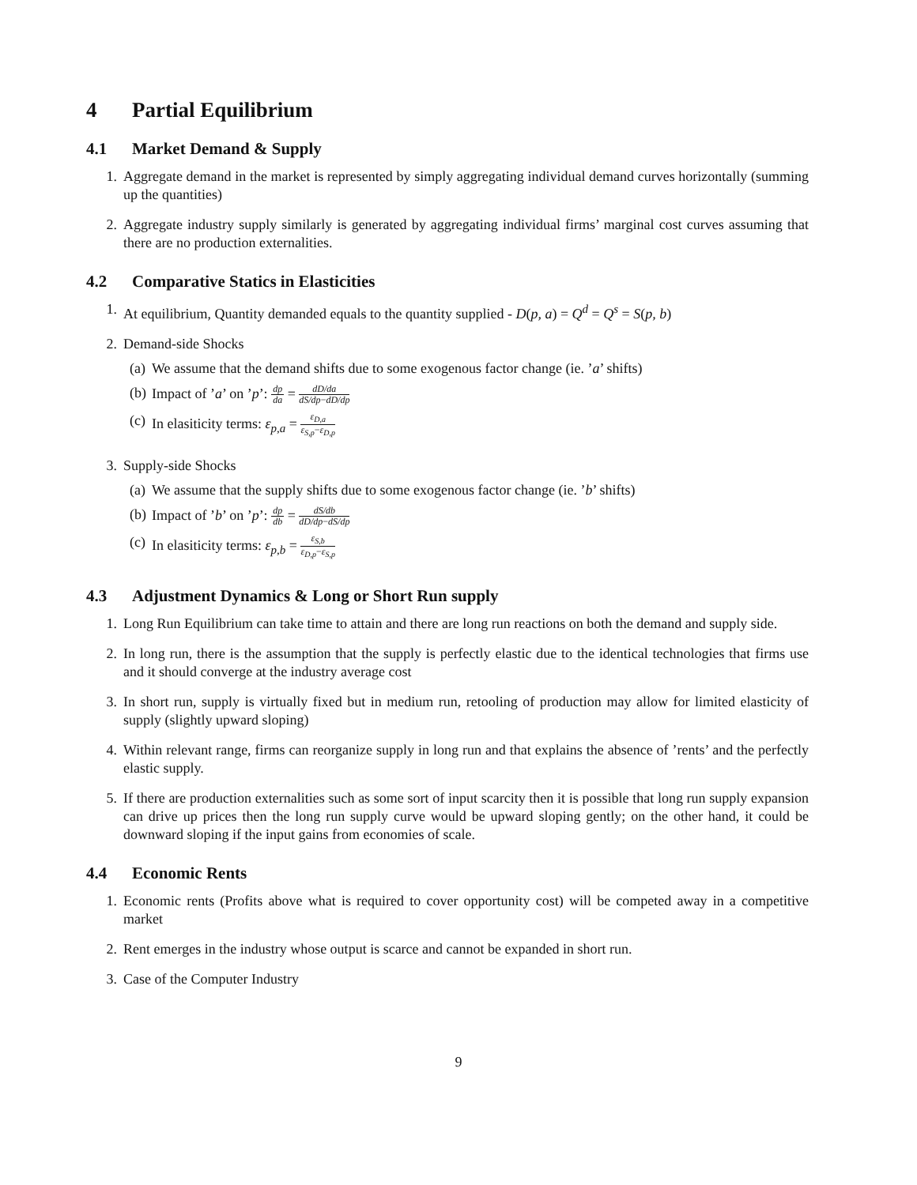4 Partial Equilibrium
4.1 Market Demand & Supply
1. Aggregate demand in the market is represented by simply aggregating individual demand curves horizontally (summing up the quantities)
2. Aggregate industry supply similarly is generated by aggregating individual firms’ marginal cost curves assuming that there are no production externalities.
4.2 Comparative Statics in Elasticities
1. At equilibrium, Quantity demanded equals to the quantity supplied - D(p, a) = Q<sup>d</sup> = Q<sup>s</sup> = S(p, b)
2. Demand-side Shocks
(a) We assume that the demand shifts due to some exogenous factor change (ie. ’a’ shifts)
(b) Impact of ’a’ on ’p’: dp da = dD/da dS/dp−dD/dp
(c) In elasiticity terms: ε<sub>p,a</sub> = ε<sub>D,a</sub> ε<sub>S,p</sub>−ε<sub>D,p</sub>
3. Supply-side Shocks
(a) We assume that the supply shifts due to some exogenous factor change (ie. ’b’ shifts)
(b) Impact of ’b’ on ’p’: dp db = dS/db dD/dp−dS/dp
(c) In elasiticity terms: ε<sub>p,b</sub> = ε<sub>S,b</sub> ε<sub>D,p</sub>−ε<sub>S,p</sub>
4.3 Adjustment Dynamics & Long or Short Run supply
1. Long Run Equilibrium can take time to attain and there are long run reactions on both the demand and supply side.
2. In long run, there is the assumption that the supply is perfectly elastic due to the identical technologies that firms use and it should converge at the industry average cost
3. In short run, supply is virtually fixed but in medium run, retooling of production may allow for limited elasticity of supply (slightly upward sloping)
4. Within relevant range, firms can reorganize supply in long run and that explains the absence of ’rents’ and the perfectly elastic supply.
5. If there are production externalities such as some sort of input scarcity then it is possible that long run supply expansion can drive up prices then the long run supply curve would be upward sloping gently; on the other hand, it could be downward sloping if the input gains from economies of scale.
4.4 Economic Rents
1. Economic rents (Profits above what is required to cover opportunity cost) will be competed away in a competitive market
2. Rent emerges in the industry whose output is scarce and cannot be expanded in short run.
3. Case of the Computer Industry
9